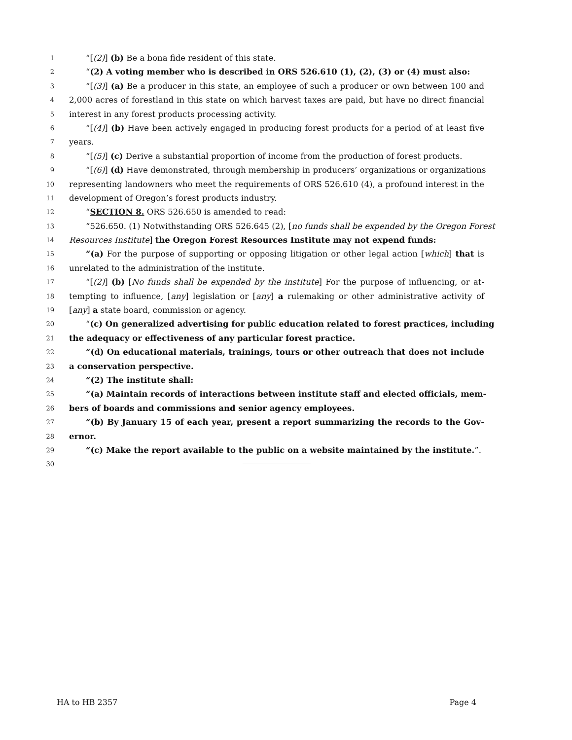1 “[(2)] (b) Be a bona fide resident of this state.
2 “(2) A voting member who is described in ORS 526.610 (1), (2), (3) or (4) must also:
3 “[(3)] (a) Be a producer in this state, an employee of such a producer or own between 100 and
4 2,000 acres of forestland in this state on which harvest taxes are paid, but have no direct financial
5 interest in any forest products processing activity.
6 “[(4)] (b) Have been actively engaged in producing forest products for a period of at least five
7 years.
8 “[(5)] (c) Derive a substantial proportion of income from the production of forest products.
9 “[(6)] (d) Have demonstrated, through membership in producers’ organizations or organizations
10 representing landowners who meet the requirements of ORS 526.610 (4), a profound interest in the
11 development of Oregon’s forest products industry.
12 “SECTION 8. ORS 526.650 is amended to read:
13 “526.650. (1) Notwithstanding ORS 526.645 (2), [no funds shall be expended by the Oregon Forest
14 Resources Institute] the Oregon Forest Resources Institute may not expend funds:
15 “(a) For the purpose of supporting or opposing litigation or other legal action [which] that is
16 unrelated to the administration of the institute.
17 “[(2)] (b) [No funds shall be expended by the institute] For the purpose of influencing, or at-
18 tempting to influence, [any] legislation or [any] a rulemaking or other administrative activity of
19 [any] a state board, commission or agency.
20 “(c) On generalized advertising for public education related to forest practices, including
21 the adequacy or effectiveness of any particular forest practice.
22 “(d) On educational materials, trainings, tours or other outreach that does not include
23 a conservation perspective.
24 “(2) The institute shall:
25 “(a) Maintain records of interactions between institute staff and elected officials, mem-
26 bers of boards and commissions and senior agency employees.
27 “(b) By January 15 of each year, present a report summarizing the records to the Gov-
28 ernor.
29 “(c) Make the report available to the public on a website maintained by the institute.”.
30
HA to HB 2357 Page 4